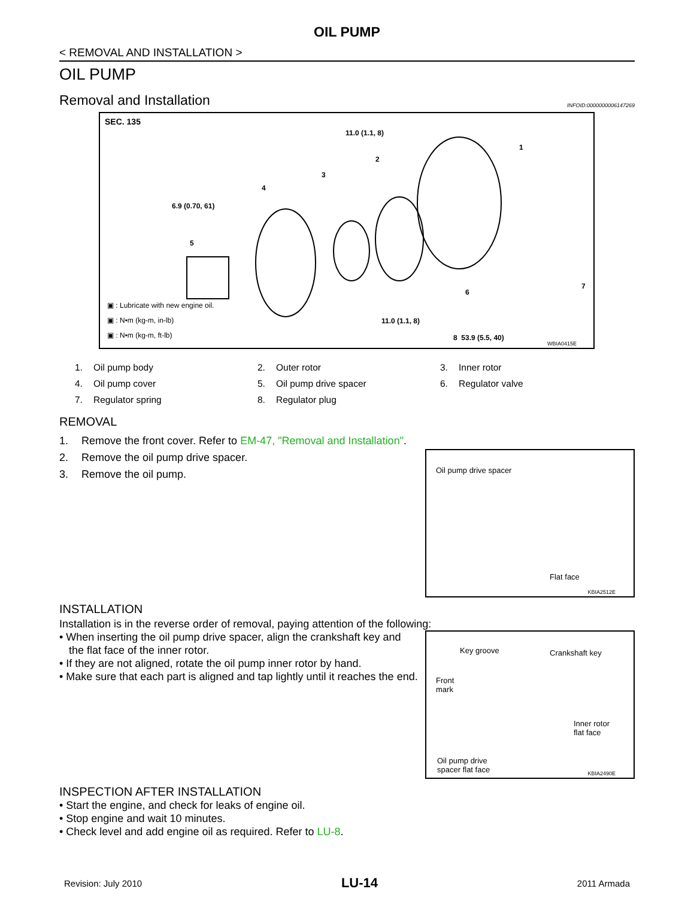OIL PUMP
< REMOVAL AND INSTALLATION >
OIL PUMP
Removal and Installation INFOID:0000000006147269
SEC. 135
11.0 (1.1, 8)
1
2
3
4
6.9 (0.70, 61)
5
6
7
11.0 (1.1, 8)
8 53.9 (5.5, 40)
WBIA0415E
▣ : Lubricate with new engine oil.
▣ : N•m (kg-m, in-lb)
▣ : N•m (kg-m, ft-lb)
1. Oil pump body
2. Outer rotor
3. Inner rotor
4. Oil pump cover
5. Oil pump drive spacer
6. Regulator valve
7. Regulator spring
8. Regulator plug
REMOVAL
1. Remove the front cover. Refer to EM-47, "Removal and Installation".
2. Remove the oil pump drive spacer.
3. Remove the oil pump.
Oil pump drive spacer
Flat face
KBIA2512E
INSTALLATION
Installation is in the reverse order of removal, paying attention of the following:
• When inserting the oil pump drive spacer, align the crankshaft key and the flat face of the inner rotor.
• If they are not aligned, rotate the oil pump inner rotor by hand.
• Make sure that each part is aligned and tap lightly until it reaches the end.
Key groove Crankshaft key
Front
mark
Inner rotor
flat face
Oil pump drive
spacer flat face
KBIA2490E
INSPECTION AFTER INSTALLATION
• Start the engine, and check for leaks of engine oil.
• Stop engine and wait 10 minutes.
• Check level and add engine oil as required. Refer to LU-8.
Revision: July 2010 LU-14 2011 Armada